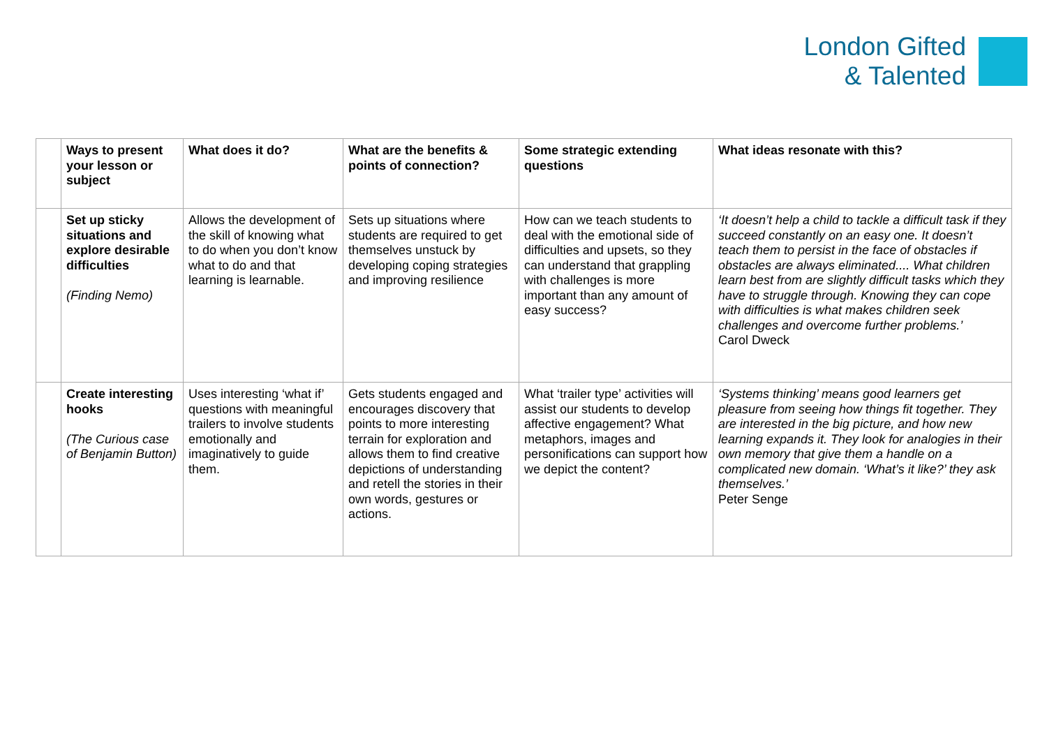London Gifted
& Talented
| | Ways to present your lesson or subject | What does it do? | What are the benefits & points of connection? | Some strategic extending questions | What ideas resonate with this? |
| --- | --- | --- | --- | --- | --- |
| | Set up sticky situations and explore desirable difficulties (Finding Nemo) | Allows the development of the skill of knowing what to do when you don’t know what to do and that learning is learnable. | Sets up situations where students are required to get themselves unstuck by developing coping strategies and improving resilience | How can we teach students to deal with the emotional side of difficulties and upsets, so they can understand that grappling with challenges is more important than any amount of easy success? | ‘It doesn’t help a child to tackle a difficult task if they succeed constantly on an easy one. It doesn’t teach them to persist in the face of obstacles if obstacles are always eliminated.... What children learn best from are slightly difficult tasks which they have to struggle through. Knowing they can cope with difficulties is what makes children seek challenges and overcome further problems.’ Carol Dweck |
| | Create interesting hooks (The Curious case of Benjamin Button) | Uses interesting ‘what if’ questions with meaningful trailers to involve students emotionally and imaginatively to guide them. | Gets students engaged and encourages discovery that points to more interesting terrain for exploration and allows them to find creative depictions of understanding and retell the stories in their own words, gestures or actions. | What ‘trailer type’ activities will assist our students to develop affective engagement? What metaphors, images and personifications can support how we depict the content? | ‘Systems thinking’ means good learners get pleasure from seeing how things fit together. They are interested in the big picture, and how new learning expands it. They look for analogies in their own memory that give them a handle on a complicated new domain. ‘What’s it like?’ they ask themselves.’ Peter Senge |